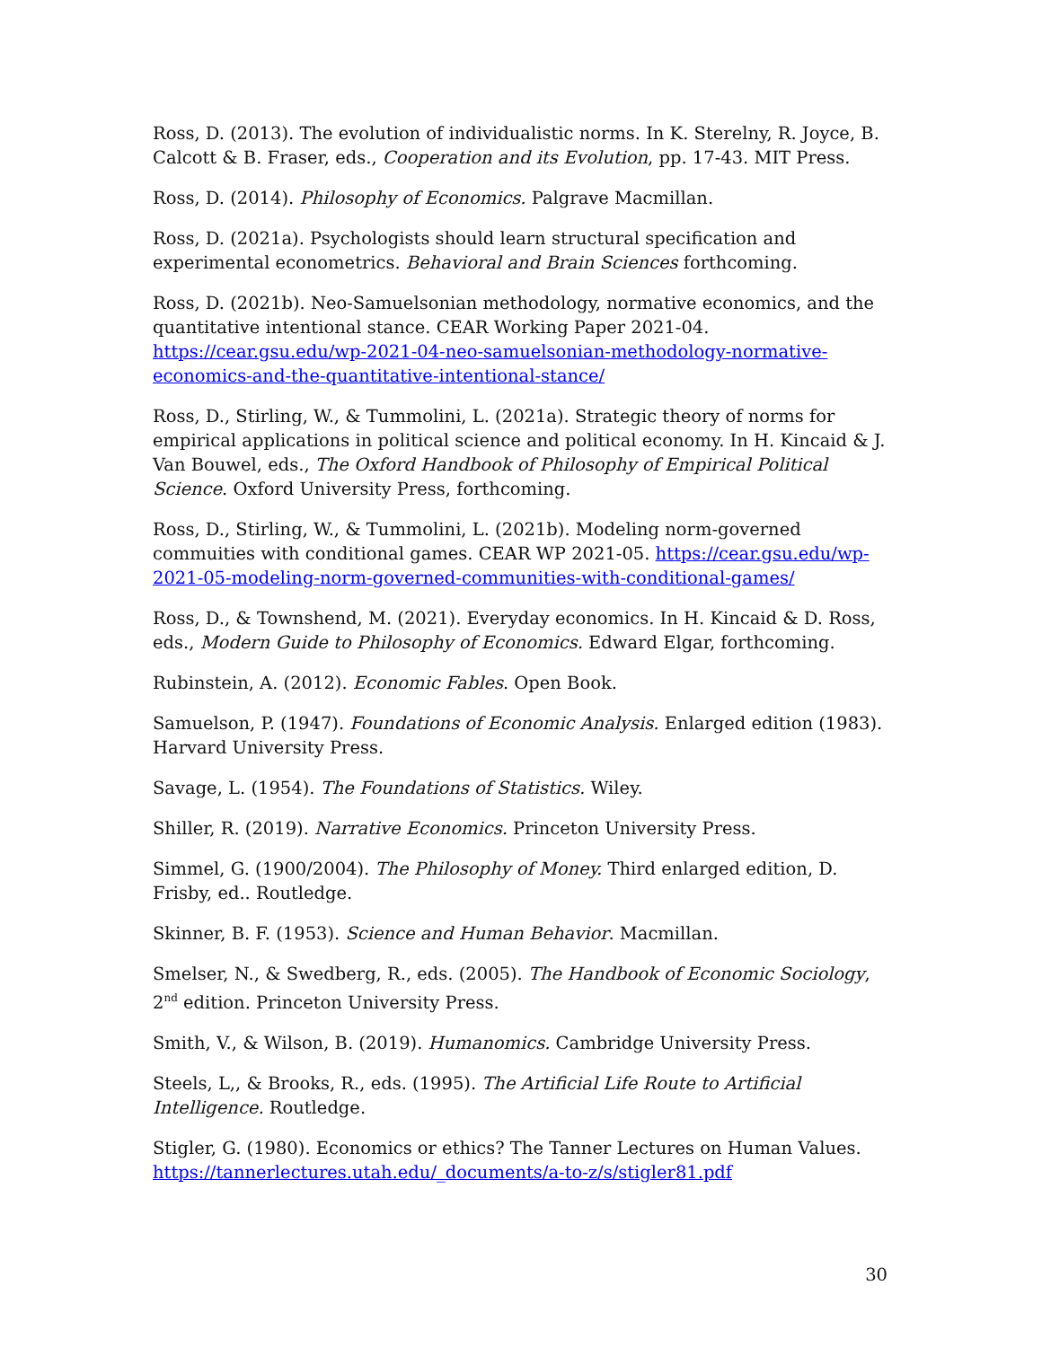Ross, D. (2013). The evolution of individualistic norms. In K. Sterelny, R. Joyce, B. Calcott & B. Fraser, eds., Cooperation and its Evolution, pp. 17-43. MIT Press.
Ross, D. (2014). Philosophy of Economics. Palgrave Macmillan.
Ross, D. (2021a). Psychologists should learn structural specification and experimental econometrics. Behavioral and Brain Sciences forthcoming.
Ross, D. (2021b). Neo-Samuelsonian methodology, normative economics, and the quantitative intentional stance. CEAR Working Paper 2021-04. https://cear.gsu.edu/wp-2021-04-neo-samuelsonian-methodology-normative-economics-and-the-quantitative-intentional-stance/
Ross, D., Stirling, W., & Tummolini, L. (2021a). Strategic theory of norms for empirical applications in political science and political economy. In H. Kincaid & J. Van Bouwel, eds., The Oxford Handbook of Philosophy of Empirical Political Science. Oxford University Press, forthcoming.
Ross, D., Stirling, W., & Tummolini, L. (2021b). Modeling norm-governed commuities with conditional games. CEAR WP 2021-05. https://cear.gsu.edu/wp-2021-05-modeling-norm-governed-communities-with-conditional-games/
Ross, D., & Townshend, M. (2021). Everyday economics. In H. Kincaid & D. Ross, eds., Modern Guide to Philosophy of Economics. Edward Elgar, forthcoming.
Rubinstein, A. (2012). Economic Fables. Open Book.
Samuelson, P. (1947). Foundations of Economic Analysis. Enlarged edition (1983). Harvard University Press.
Savage, L. (1954). The Foundations of Statistics. Wiley.
Shiller, R. (2019). Narrative Economics. Princeton University Press.
Simmel, G. (1900/2004). The Philosophy of Money. Third enlarged edition, D. Frisby, ed.. Routledge.
Skinner, B. F. (1953). Science and Human Behavior. Macmillan.
Smelser, N., & Swedberg, R., eds. (2005). The Handbook of Economic Sociology, 2<sup>nd</sup> edition. Princeton University Press.
Smith, V., & Wilson, B. (2019). Humanomics. Cambridge University Press.
Steels, L,, & Brooks, R., eds. (1995). The Artificial Life Route to Artificial Intelligence. Routledge.
Stigler, G. (1980). Economics or ethics? The Tanner Lectures on Human Values. https://tannerlectures.utah.edu/_documents/a-to-z/s/stigler81.pdf
30